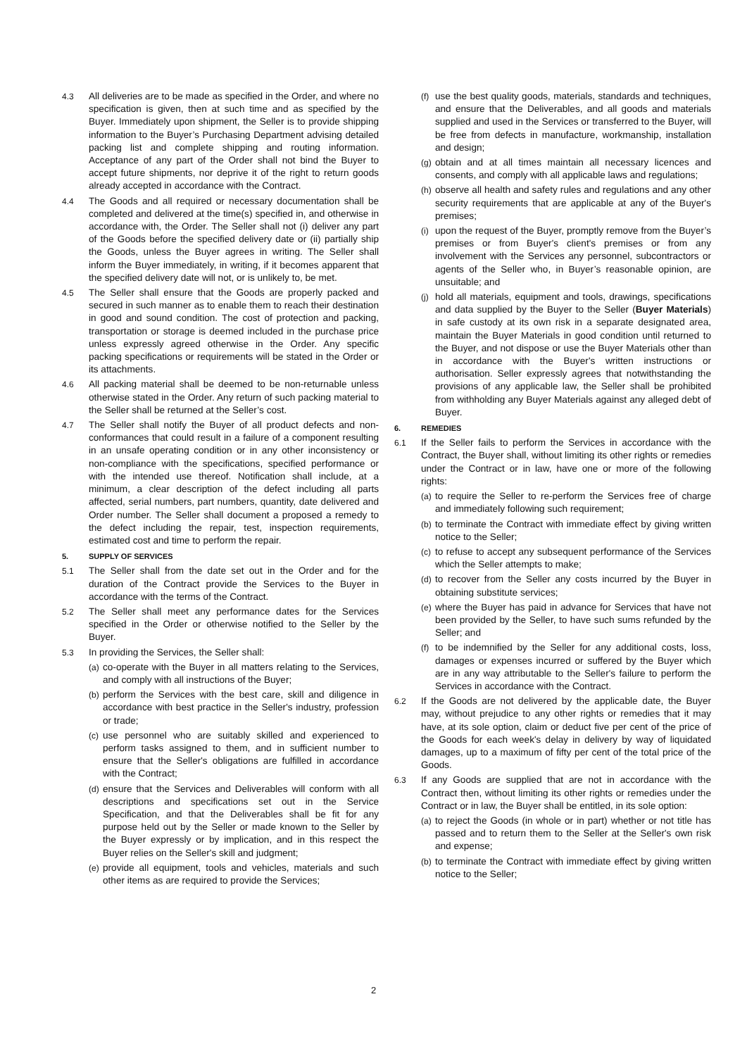4.3 All deliveries are to be made as specified in the Order, and where no specification is given, then at such time and as specified by the Buyer. Immediately upon shipment, the Seller is to provide shipping information to the Buyer’s Purchasing Department advising detailed packing list and complete shipping and routing information. Acceptance of any part of the Order shall not bind the Buyer to accept future shipments, nor deprive it of the right to return goods already accepted in accordance with the Contract.
4.4 The Goods and all required or necessary documentation shall be completed and delivered at the time(s) specified in, and otherwise in accordance with, the Order. The Seller shall not (i) deliver any part of the Goods before the specified delivery date or (ii) partially ship the Goods, unless the Buyer agrees in writing. The Seller shall inform the Buyer immediately, in writing, if it becomes apparent that the specified delivery date will not, or is unlikely to, be met.
4.5 The Seller shall ensure that the Goods are properly packed and secured in such manner as to enable them to reach their destination in good and sound condition. The cost of protection and packing, transportation or storage is deemed included in the purchase price unless expressly agreed otherwise in the Order. Any specific packing specifications or requirements will be stated in the Order or its attachments.
4.6 All packing material shall be deemed to be non-returnable unless otherwise stated in the Order. Any return of such packing material to the Seller shall be returned at the Seller’s cost.
4.7 The Seller shall notify the Buyer of all product defects and non-conformances that could result in a failure of a component resulting in an unsafe operating condition or in any other inconsistency or non-compliance with the specifications, specified performance or with the intended use thereof. Notification shall include, at a minimum, a clear description of the defect including all parts affected, serial numbers, part numbers, quantity, date delivered and Order number. The Seller shall document a proposed a remedy to the defect including the repair, test, inspection requirements, estimated cost and time to perform the repair.
5. SUPPLY OF SERVICES
5.1 The Seller shall from the date set out in the Order and for the duration of the Contract provide the Services to the Buyer in accordance with the terms of the Contract.
5.2 The Seller shall meet any performance dates for the Services specified in the Order or otherwise notified to the Seller by the Buyer.
5.3 In providing the Services, the Seller shall:
(a)
co-operate with the Buyer in all matters relating to the Services, and comply with all instructions of the Buyer;
(b)
perform the Services with the best care, skill and diligence in accordance with best practice in the Seller's industry, profession or trade;
(c)
use personnel who are suitably skilled and experienced to perform tasks assigned to them, and in sufficient number to ensure that the Seller's obligations are fulfilled in accordance with the Contract;
(d)
ensure that the Services and Deliverables will conform with all descriptions and specifications set out in the Service Specification, and that the Deliverables shall be fit for any purpose held out by the Seller or made known to the Seller by the Buyer expressly or by implication, and in this respect the Buyer relies on the Seller's skill and judgment;
(e)
provide all equipment, tools and vehicles, materials and such other items as are required to provide the Services;
(f)
use the best quality goods, materials, standards and techniques, and ensure that the Deliverables, and all goods and materials supplied and used in the Services or transferred to the Buyer, will be free from defects in manufacture, workmanship, installation and design;
(g)
obtain and at all times maintain all necessary licences and consents, and comply with all applicable laws and regulations;
(h)
observe all health and safety rules and regulations and any other security requirements that are applicable at any of the Buyer's premises;
(i)
upon the request of the Buyer, promptly remove from the Buyer’s premises or from Buyer's client's premises or from any involvement with the Services any personnel, subcontractors or agents of the Seller who, in Buyer’s reasonable opinion, are unsuitable; and
(j)
hold all materials, equipment and tools, drawings, specifications and data supplied by the Buyer to the Seller (Buyer Materials) in safe custody at its own risk in a separate designated area, maintain the Buyer Materials in good condition until returned to the Buyer, and not dispose or use the Buyer Materials other than in accordance with the Buyer's written instructions or authorisation. Seller expressly agrees that notwithstanding the provisions of any applicable law, the Seller shall be prohibited from withholding any Buyer Materials against any alleged debt of Buyer.
6. REMEDIES
6.1 If the Seller fails to perform the Services in accordance with the Contract, the Buyer shall, without limiting its other rights or remedies under the Contract or in law, have one or more of the following rights:
(a)
to require the Seller to re-perform the Services free of charge and immediately following such requirement;
(b)
to terminate the Contract with immediate effect by giving written notice to the Seller;
(c)
to refuse to accept any subsequent performance of the Services which the Seller attempts to make;
(d)
to recover from the Seller any costs incurred by the Buyer in obtaining substitute services;
(e)
where the Buyer has paid in advance for Services that have not been provided by the Seller, to have such sums refunded by the Seller; and
(f)
to be indemnified by the Seller for any additional costs, loss, damages or expenses incurred or suffered by the Buyer which are in any way attributable to the Seller's failure to perform the Services in accordance with the Contract.
6.2 If the Goods are not delivered by the applicable date, the Buyer may, without prejudice to any other rights or remedies that it may have, at its sole option, claim or deduct five per cent of the price of the Goods for each week's delay in delivery by way of liquidated damages, up to a maximum of fifty per cent of the total price of the Goods.
6.3 If any Goods are supplied that are not in accordance with the Contract then, without limiting its other rights or remedies under the Contract or in law, the Buyer shall be entitled, in its sole option:
(a)
to reject the Goods (in whole or in part) whether or not title has passed and to return them to the Seller at the Seller's own risk and expense;
(b)
to terminate the Contract with immediate effect by giving written notice to the Seller;
2